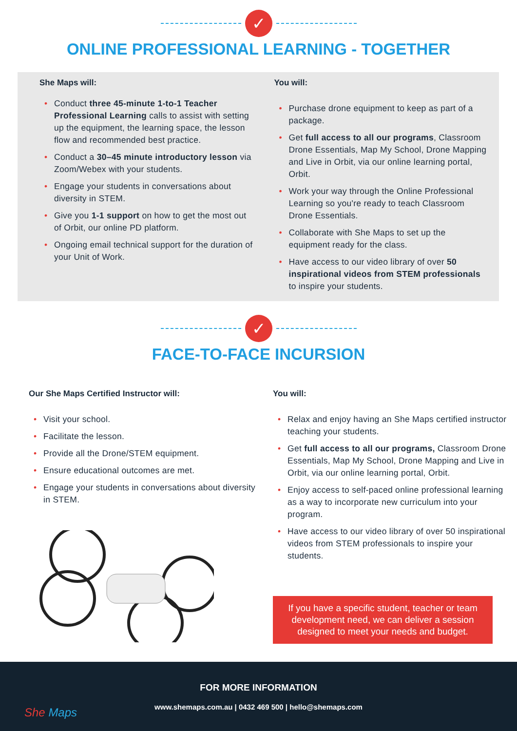✓
ONLINE PROFESSIONAL LEARNING - TOGETHER
She Maps will:
Conduct three 45-minute 1-to-1 Teacher Professional Learning calls to assist with setting up the equipment, the learning space, the lesson flow and recommended best practice.
Conduct a 30–45 minute introductory lesson via Zoom/Webex with your students.
Engage your students in conversations about diversity in STEM.
Give you 1-1 support on how to get the most out of Orbit, our online PD platform.
Ongoing email technical support for the duration of your Unit of Work.
You will:
Purchase drone equipment to keep as part of a package.
Get full access to all our programs, Classroom Drone Essentials, Map My School, Drone Mapping and Live in Orbit, via our online learning portal, Orbit.
Work your way through the Online Professional Learning so you're ready to teach Classroom Drone Essentials.
Collaborate with She Maps to set up the equipment ready for the class.
Have access to our video library of over 50 inspirational videos from STEM professionals to inspire your students.
✓
FACE-TO-FACE INCURSION
Our She Maps Certified Instructor will:
Visit your school.
Facilitate the lesson.
Provide all the Drone/STEM equipment.
Ensure educational outcomes are met.
Engage your students in conversations about diversity in STEM.
You will:
Relax and enjoy having an She Maps certified instructor teaching your students.
Get full access to all our programs, Classroom Drone Essentials, Map My School, Drone Mapping and Live in Orbit, via our online learning portal, Orbit.
Enjoy access to self-paced online professional learning as a way to incorporate new curriculum into your program.
Have access to our video library of over 50 inspirational videos from STEM professionals to inspire your students.
If you have a specific student, teacher or team development need, we can deliver a session designed to meet your needs and budget.
She Maps
FOR MORE INFORMATION
www.shemaps.com.au | 0432 469 500 | hello@shemaps.com